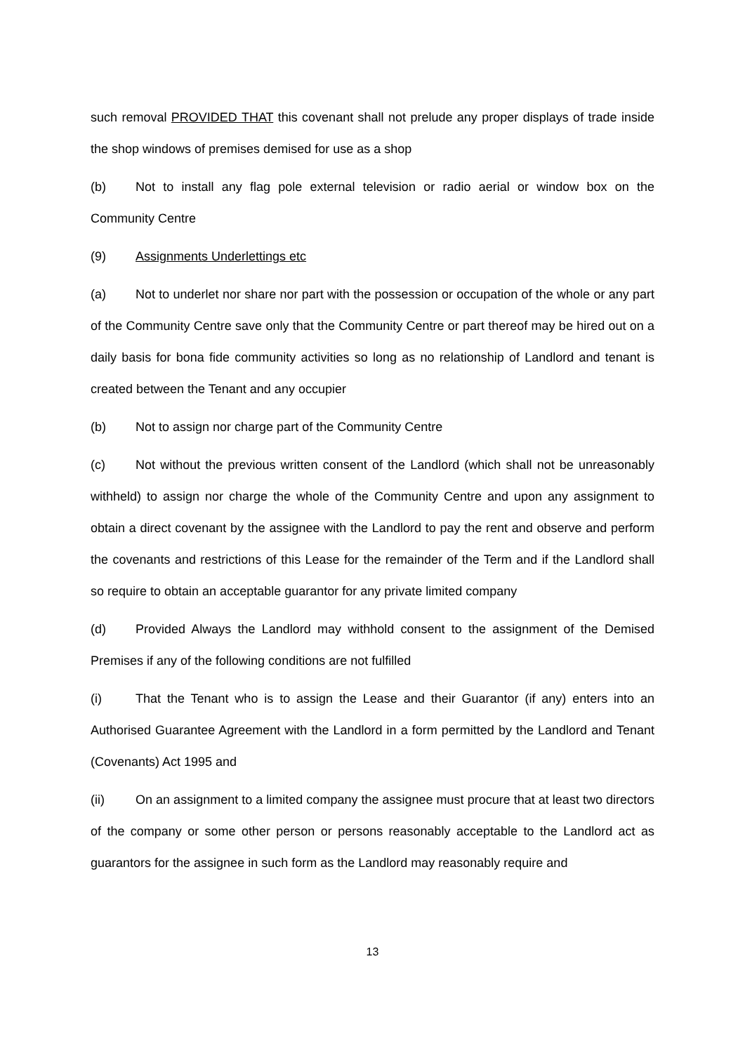such removal PROVIDED THAT this covenant shall not prelude any proper displays of trade inside the shop windows of premises demised for use as a shop
(b) Not to install any flag pole external television or radio aerial or window box on the Community Centre
(9) Assignments Underlettings etc
(a) Not to underlet nor share nor part with the possession or occupation of the whole or any part of the Community Centre save only that the Community Centre or part thereof may be hired out on a daily basis for bona fide community activities so long as no relationship of Landlord and tenant is created between the Tenant and any occupier
(b) Not to assign nor charge part of the Community Centre
(c) Not without the previous written consent of the Landlord (which shall not be unreasonably withheld) to assign nor charge the whole of the Community Centre and upon any assignment to obtain a direct covenant by the assignee with the Landlord to pay the rent and observe and perform the covenants and restrictions of this Lease for the remainder of the Term and if the Landlord shall so require to obtain an acceptable guarantor for any private limited company
(d) Provided Always the Landlord may withhold consent to the assignment of the Demised Premises if any of the following conditions are not fulfilled
(i) That the Tenant who is to assign the Lease and their Guarantor (if any) enters into an Authorised Guarantee Agreement with the Landlord in a form permitted by the Landlord and Tenant (Covenants) Act 1995 and
(ii) On an assignment to a limited company the assignee must procure that at least two directors of the company or some other person or persons reasonably acceptable to the Landlord act as guarantors for the assignee in such form as the Landlord may reasonably require and
13